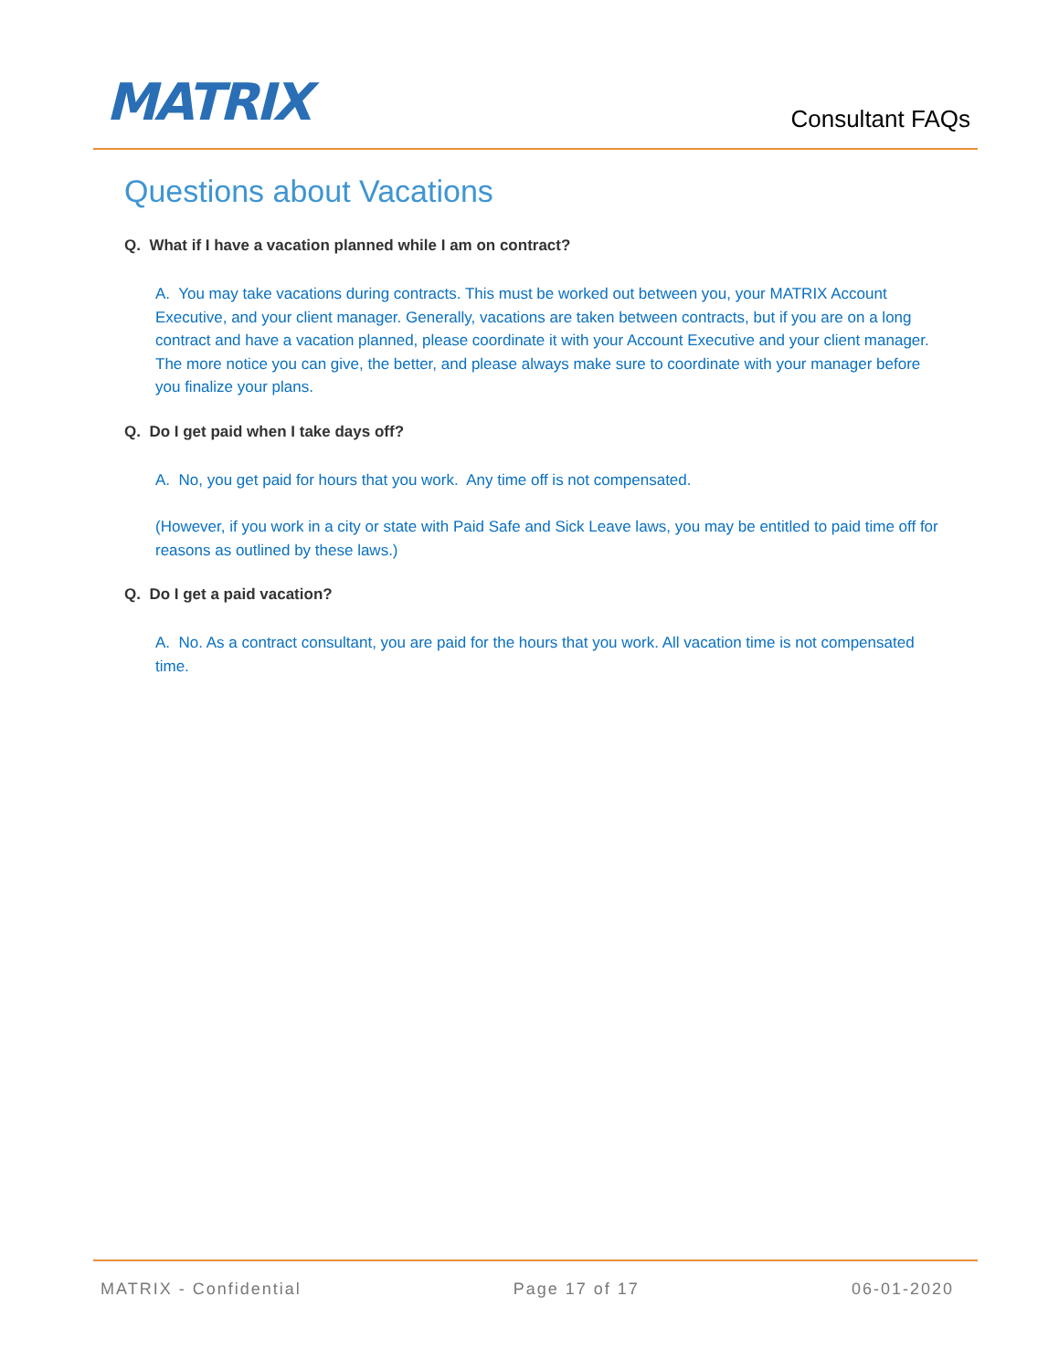MATRIX
Consultant FAQs
Questions about Vacations
Q. What if I have a vacation planned while I am on contract?
A. You may take vacations during contracts. This must be worked out between you, your MATRIX Account Executive, and your client manager. Generally, vacations are taken between contracts, but if you are on a long contract and have a vacation planned, please coordinate it with your Account Executive and your client manager. The more notice you can give, the better, and please always make sure to coordinate with your manager before you finalize your plans.
Q. Do I get paid when I take days off?
A. No, you get paid for hours that you work. Any time off is not compensated.
(However, if you work in a city or state with Paid Safe and Sick Leave laws, you may be entitled to paid time off for reasons as outlined by these laws.)
Q. Do I get a paid vacation?
A. No. As a contract consultant, you are paid for the hours that you work. All vacation time is not compensated time.
MATRIX - Confidential Page 17 of 17 06-01-2020